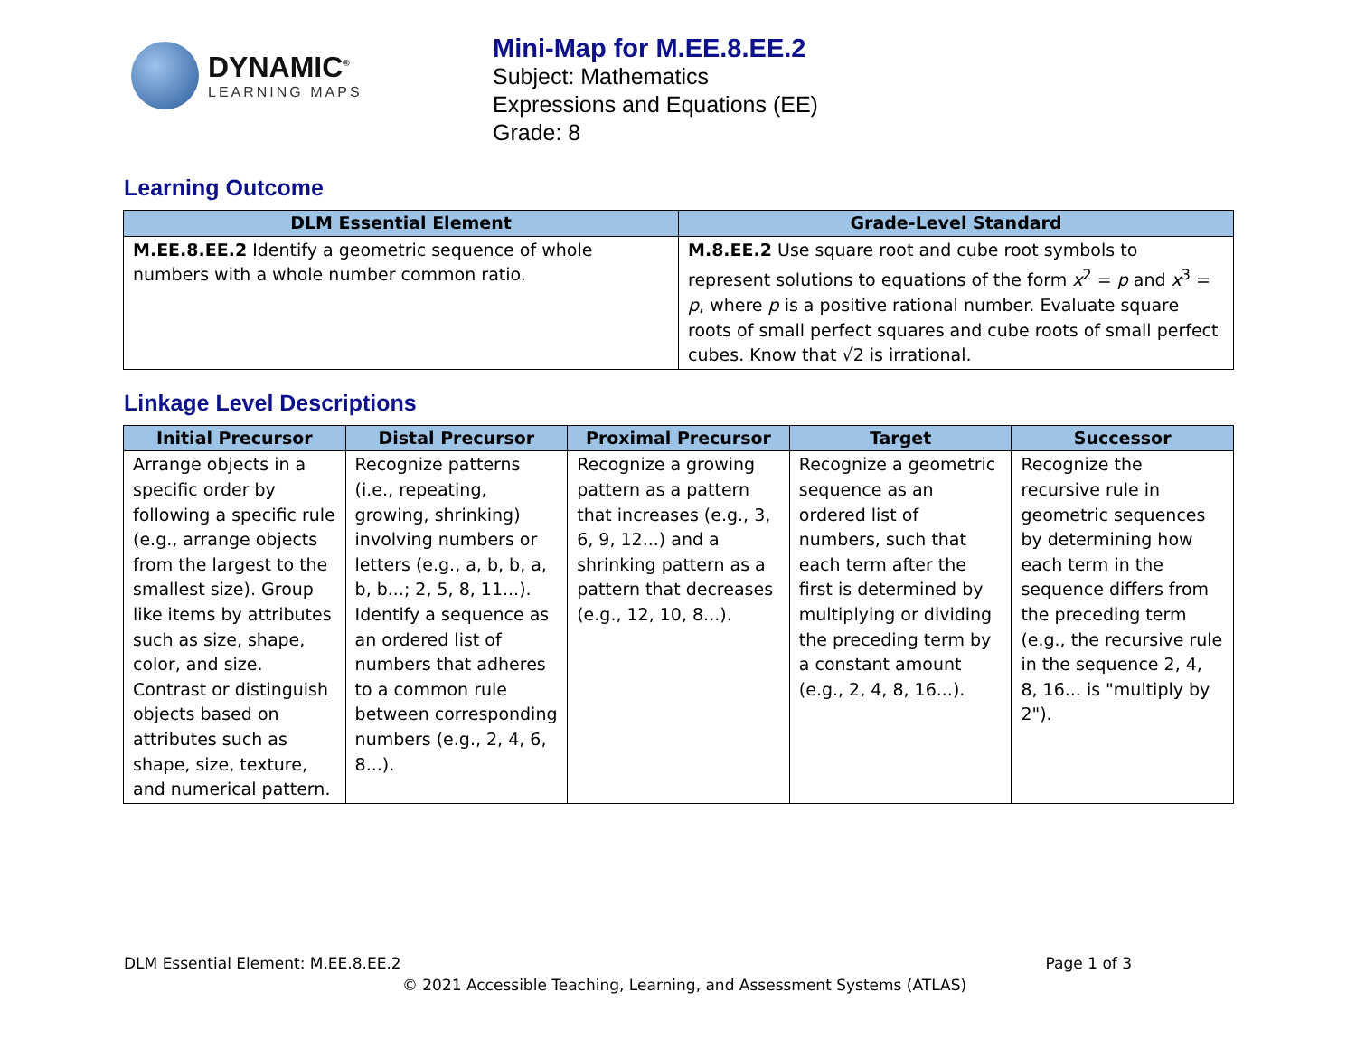DYNAMIC<sup>®</sup>
LEARNING MAPS
Mini-Map for M.EE.8.EE.2
Subject: Mathematics
Expressions and Equations (EE)
Grade: 8
Learning Outcome
| DLM Essential Element | Grade-Level Standard |
| --- | --- |
| M.EE.8.EE.2 Identify a geometric sequence of whole numbers with a whole number common ratio. | M.8.EE.2 Use square root and cube root symbols to represent solutions to equations of the form x<sup>2</sup> = p and x<sup>3</sup> = p , where p is a positive rational number. Evaluate square roots of small perfect squares and cube roots of small perfect cubes. Know that √2 is irrational. |
Linkage Level Descriptions
| Initial Precursor | Distal Precursor | Proximal Precursor | Target | Successor |
| --- | --- | --- | --- | --- |
| Arrange objects in a specific order by following a specific rule (e.g., arrange objects from the largest to the smallest size). Group like items by attributes such as size, shape, color, and size. Contrast or distinguish objects based on attributes such as shape, size, texture, and numerical pattern. | Recognize patterns (i.e., repeating, growing, shrinking) involving numbers or letters (e.g., a, b, b, a, b, b...; 2, 5, 8, 11...). Identify a sequence as an ordered list of numbers that adheres to a common rule between corresponding numbers (e.g., 2, 4, 6, 8...). | Recognize a growing pattern as a pattern that increases (e.g., 3, 6, 9, 12...) and a shrinking pattern as a pattern that decreases (e.g., 12, 10, 8...). | Recognize a geometric sequence as an ordered list of numbers, such that each term after the first is determined by multiplying or dividing the preceding term by a constant amount (e.g., 2, 4, 8, 16...). | Recognize the recursive rule in geometric sequences by determining how each term in the sequence differs from the preceding term (e.g., the recursive rule in the sequence 2, 4, 8, 16... is "multiply by 2"). |
DLM Essential Element: M.EE.8.EE.2 Page 1 of 3
© 2021 Accessible Teaching, Learning, and Assessment Systems (ATLAS)